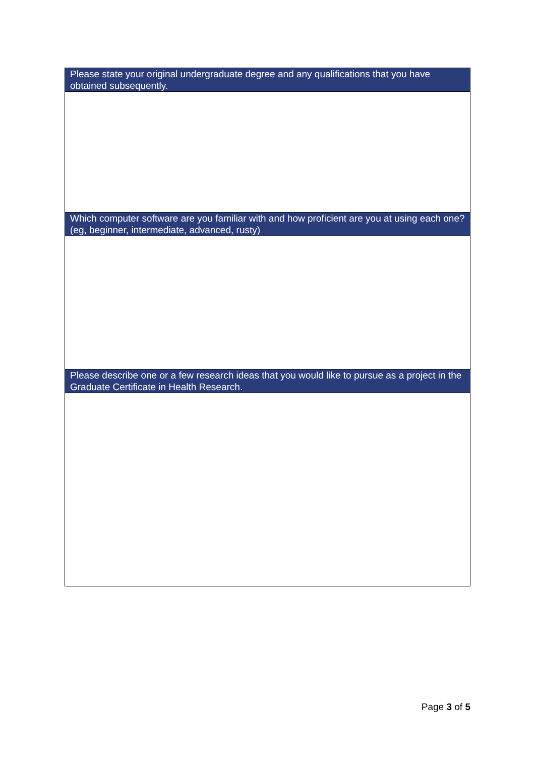| Please state your original undergraduate degree and any qualifications that you have obtained subsequently. |
| Which computer software are you familiar with and how proficient are you at using each one? (eg, beginner, intermediate, advanced, rusty) |
| Please describe one or a few research ideas that you would like to pursue as a project in the Graduate Certificate in Health Research. |
Page 3 of 5